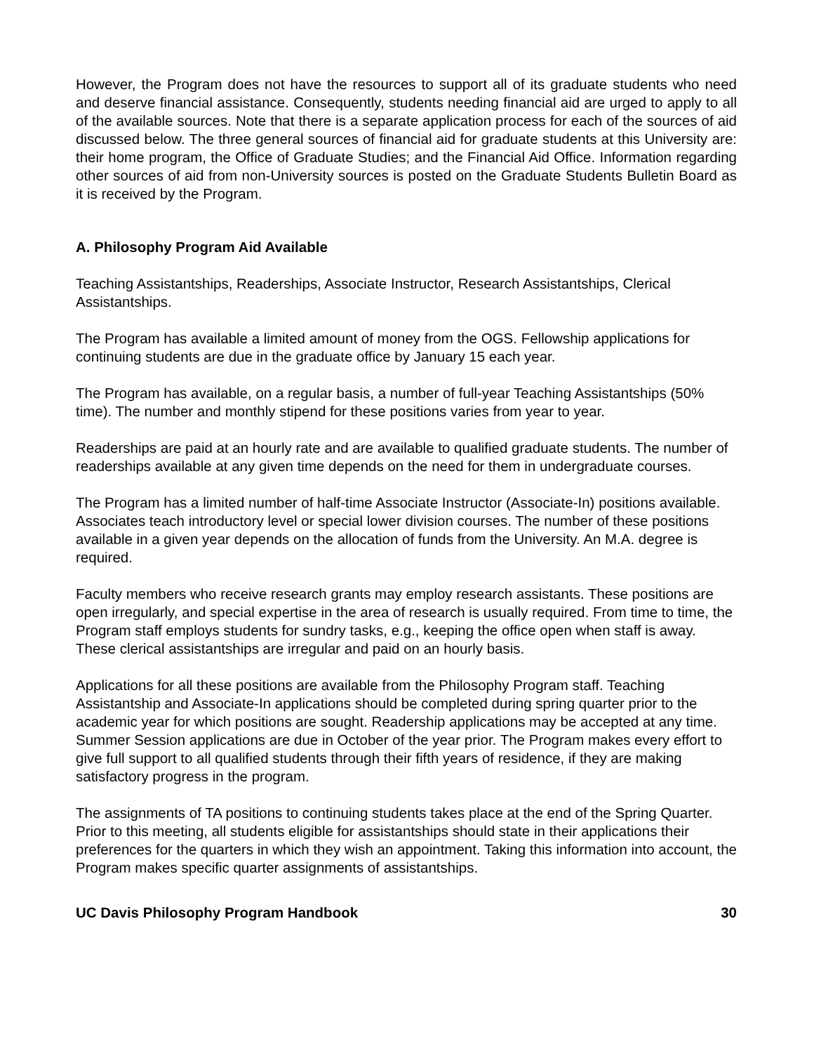However, the Program does not have the resources to support all of its graduate students who need and deserve financial assistance. Consequently, students needing financial aid are urged to apply to all of the available sources. Note that there is a separate application process for each of the sources of aid discussed below. The three general sources of financial aid for graduate students at this University are: their home program, the Office of Graduate Studies; and the Financial Aid Office. Information regarding other sources of aid from non-University sources is posted on the Graduate Students Bulletin Board as it is received by the Program.
A. Philosophy Program Aid Available
Teaching Assistantships, Readerships, Associate Instructor, Research Assistantships, Clerical Assistantships.
The Program has available a limited amount of money from the OGS. Fellowship applications for continuing students are due in the graduate office by January 15 each year.
The Program has available, on a regular basis, a number of full-year Teaching Assistantships (50% time). The number and monthly stipend for these positions varies from year to year.
Readerships are paid at an hourly rate and are available to qualified graduate students. The number of readerships available at any given time depends on the need for them in undergraduate courses.
The Program has a limited number of half-time Associate Instructor (Associate-In) positions available. Associates teach introductory level or special lower division courses. The number of these positions available in a given year depends on the allocation of funds from the University. An M.A. degree is required.
Faculty members who receive research grants may employ research assistants. These positions are open irregularly, and special expertise in the area of research is usually required. From time to time, the Program staff employs students for sundry tasks, e.g., keeping the office open when staff is away. These clerical assistantships are irregular and paid on an hourly basis.
Applications for all these positions are available from the Philosophy Program staff. Teaching Assistantship and Associate-In applications should be completed during spring quarter prior to the academic year for which positions are sought. Readership applications may be accepted at any time. Summer Session applications are due in October of the year prior. The Program makes every effort to give full support to all qualified students through their fifth years of residence, if they are making satisfactory progress in the program.
The assignments of TA positions to continuing students takes place at the end of the Spring Quarter. Prior to this meeting, all students eligible for assistantships should state in their applications their preferences for the quarters in which they wish an appointment. Taking this information into account, the Program makes specific quarter assignments of assistantships.
UC Davis Philosophy Program Handbook 30